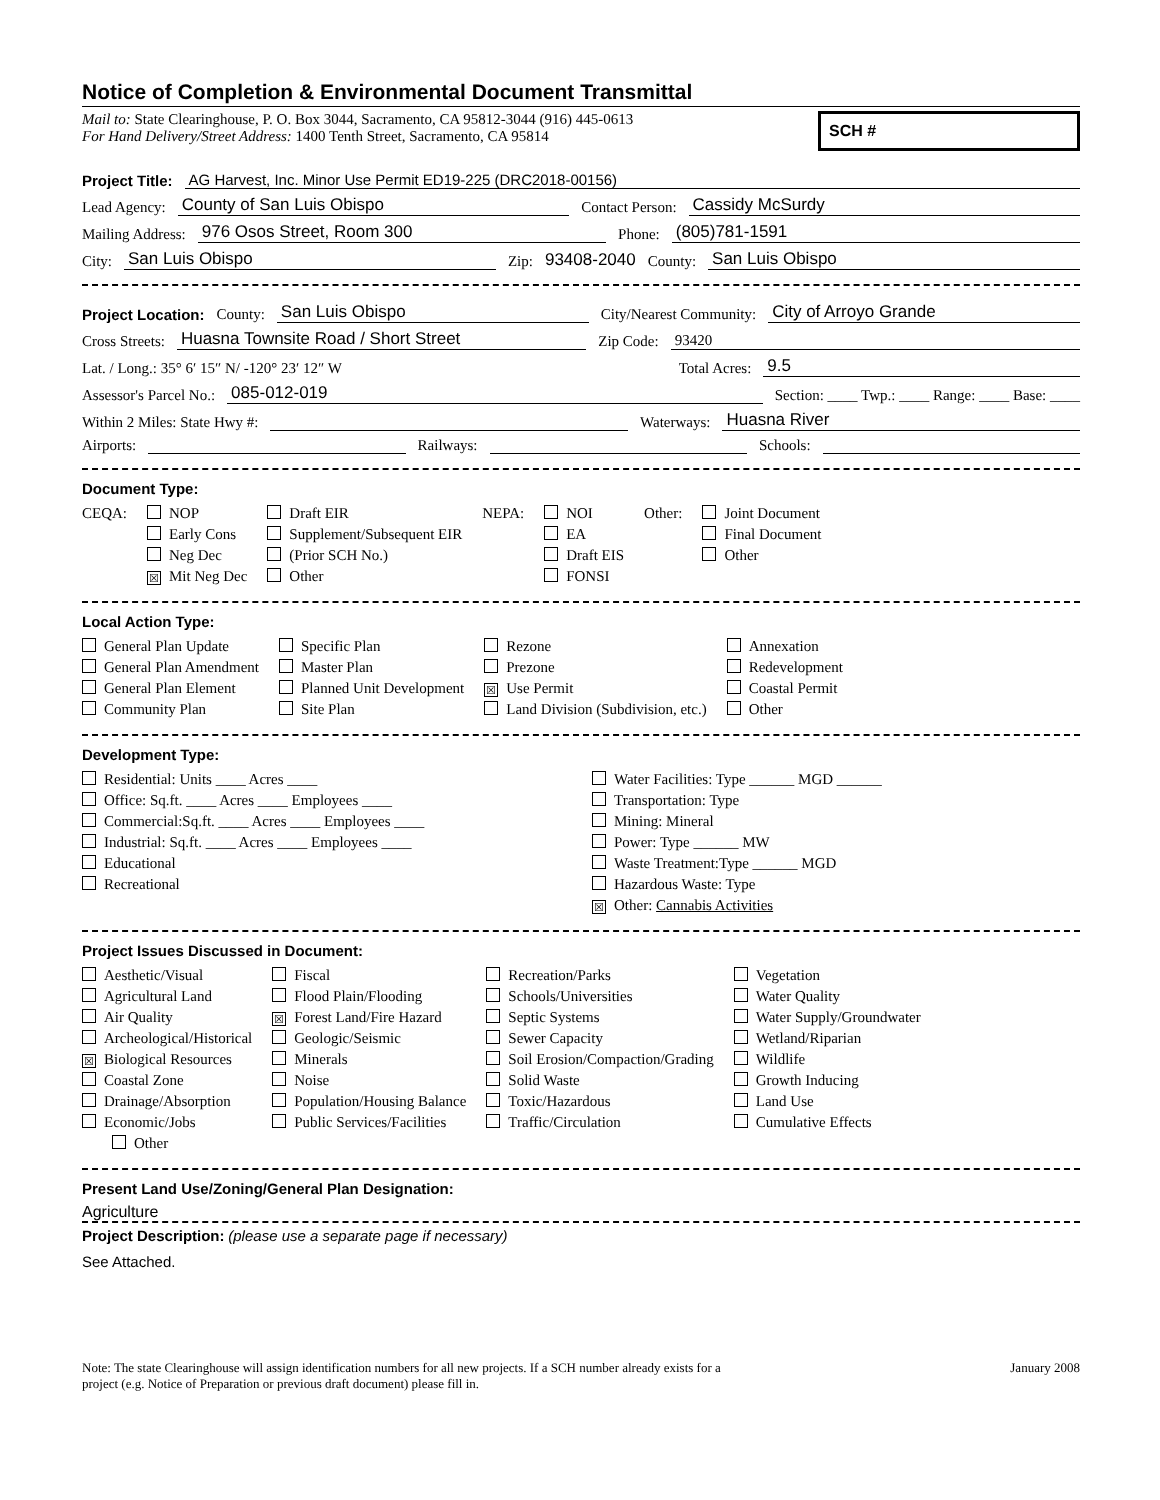Notice of Completion & Environmental Document Transmittal
Mail to: State Clearinghouse, P. O. Box 3044, Sacramento, CA 95812-3044 (916) 445-0613
For Hand Delivery/Street Address: 1400 Tenth Street, Sacramento, CA 95814
SCH #
Project Title: AG Harvest, Inc. Minor Use Permit ED19-225 (DRC2018-00156)
Lead Agency: County of San Luis Obispo Contact Person: Cassidy McSurdy
Mailing Address: 976 Osos Street, Room 300 Phone: (805)781-1591
City: San Luis Obispo Zip: 93408-2040 County: San Luis Obispo
Project Location: County: San Luis Obispo City/Nearest Community: City of Arroyo Grande
Cross Streets: Huasna Townsite Road / Short Street Zip Code: 93420
Lat. / Long.: 35° 6′ 15″ N/ -120° 23′ 12″ W Total Acres: 9.5
Assessor's Parcel No.: 085-012-019 Section: ____ Twp.: ____ Range: ____ Base: ____
Within 2 Miles: State Hwy #: Waterways: Huasna River
Airports: Railways: Schools:
Document Type:
CEQA: NOP
Early Cons
Neg Dec
☒ Mit Neg Dec
Draft EIR
Supplement/Subsequent EIR
(Prior SCH No.)
Other
NEPA: NOI
EA
Draft EIS
FONSI
Other: Joint Document
Final Document
Other
Local Action Type:
General Plan Update
General Plan Amendment
General Plan Element
Community Plan
Specific Plan
Master Plan
Planned Unit Development
Site Plan
Rezone
Prezone
☒ Use Permit
Land Division (Subdivision, etc.)
Annexation
Redevelopment
Coastal Permit
Other
Development Type:
Residential: Units ____ Acres ____
Office: Sq.ft. ____ Acres ____ Employees ____
Commercial:Sq.ft. ____ Acres ____ Employees ____
Industrial: Sq.ft. ____ Acres ____ Employees ____
Educational
Recreational
Water Facilities: Type ______ MGD ______
Transportation: Type
Mining: Mineral
Power: Type ______ MW
Waste Treatment:Type ______ MGD
Hazardous Waste: Type
☒ Other: Cannabis Activities
Project Issues Discussed in Document:
Aesthetic/Visual
Agricultural Land
Air Quality
Archeological/Historical
☒ Biological Resources
Coastal Zone
Drainage/Absorption
Economic/Jobs
Other
Fiscal
Flood Plain/Flooding
☒ Forest Land/Fire Hazard
Geologic/Seismic
Minerals
Noise
Population/Housing Balance
Public Services/Facilities
Recreation/Parks
Schools/Universities
Septic Systems
Sewer Capacity
Soil Erosion/Compaction/Grading
Solid Waste
Toxic/Hazardous
Traffic/Circulation
Vegetation
Water Quality
Water Supply/Groundwater
Wetland/Riparian
Wildlife
Growth Inducing
Land Use
Cumulative Effects
Present Land Use/Zoning/General Plan Designation:
Agriculture
Project Description: (please use a separate page if necessary)
See Attached.
Note: The state Clearinghouse will assign identification numbers for all new projects. If a SCH number already exists for a
project (e.g. Notice of Preparation or previous draft document) please fill in.
January 2008